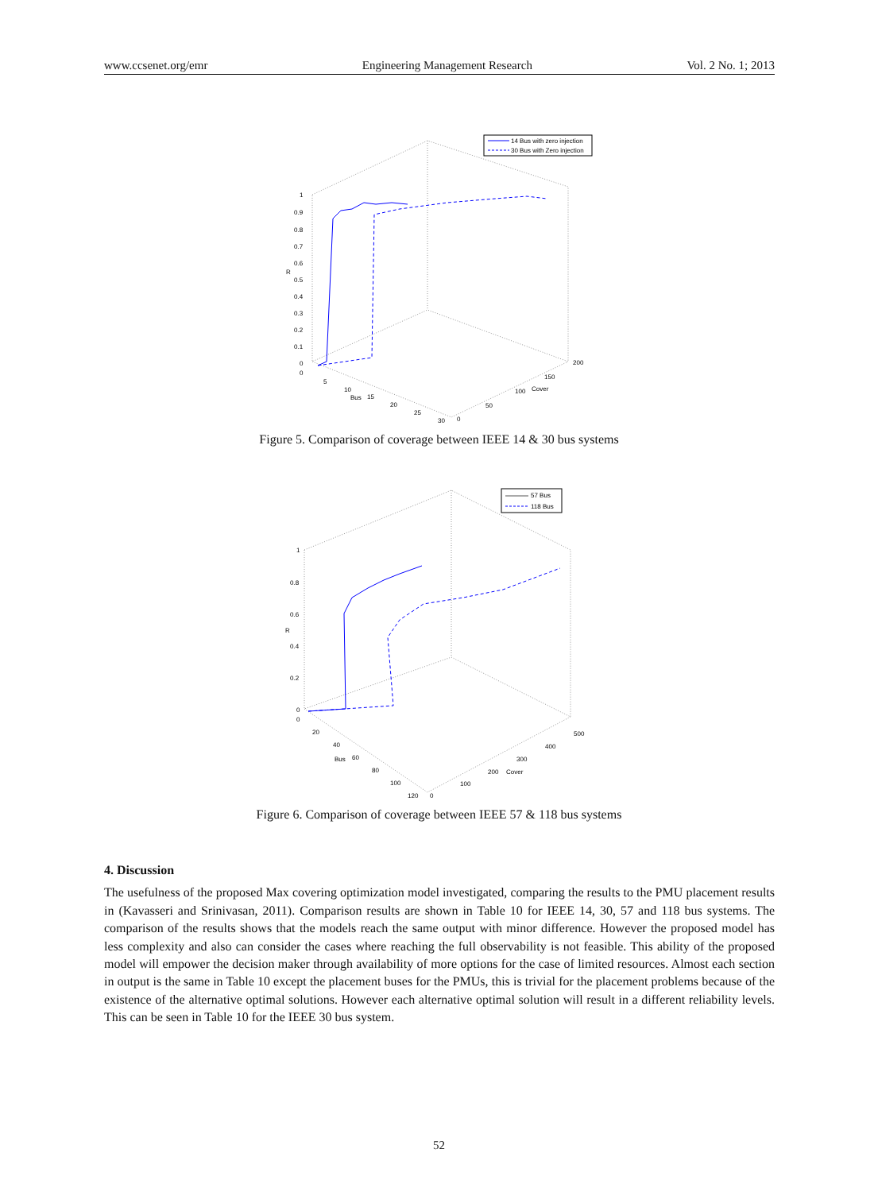www.ccsenet.org/emr Engineering Management Research Vol. 2 No. 1; 2013
14 Bus with zero injection
30 Bus with Zero injection
1
0.9
0.8
0.7
0.6
0.5
0.4
0.3
0.2
0.1
0
0
R
5
10
15
20
25
30
Bus
0
50
100
150
200
Cover
Figure 5. Comparison of coverage between IEEE 14 & 30 bus systems
57 Bus
118 Bus
1
0.8
0.6
0.4
0.2
0
0
R
20
40
60
80
100
120
Bus
0
100
200
300
400
500
Cover
Figure 6. Comparison of coverage between IEEE 57 & 118 bus systems
4. Discussion
The usefulness of the proposed Max covering optimization model investigated, comparing the results to the PMU placement results in (Kavasseri and Srinivasan, 2011). Comparison results are shown in Table 10 for IEEE 14, 30, 57 and 118 bus systems. The comparison of the results shows that the models reach the same output with minor difference. However the proposed model has less complexity and also can consider the cases where reaching the full observability is not feasible. This ability of the proposed model will empower the decision maker through availability of more options for the case of limited resources. Almost each section in output is the same in Table 10 except the placement buses for the PMUs, this is trivial for the placement problems because of the existence of the alternative optimal solutions. However each alternative optimal solution will result in a different reliability levels. This can be seen in Table 10 for the IEEE 30 bus system.
52